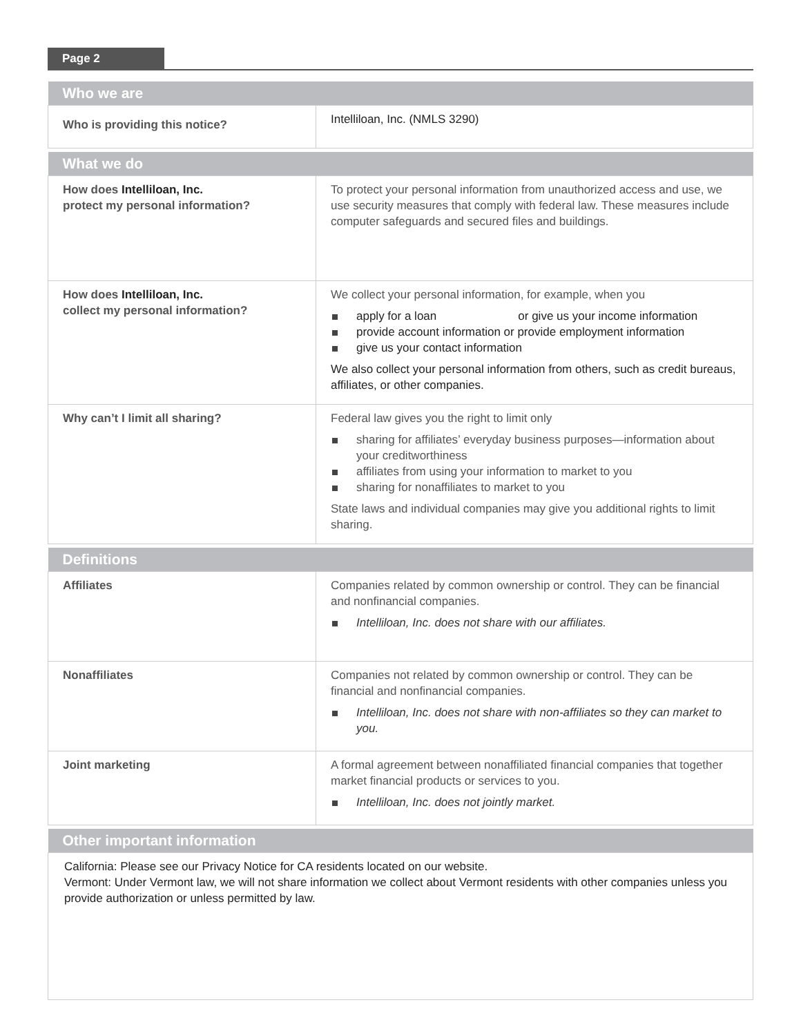Page 2
| Who we are | |
| --- | --- |
| Who is providing this notice? | Intelliloan, Inc. (NMLS 3290) |
| What we do | |
| --- | --- |
| How does Intelliloan, Inc. protect my personal information? | To protect your personal information from unauthorized access and use, we use security measures that comply with federal law. These measures include computer safeguards and secured files and buildings. |
| How does Intelliloan, Inc. collect my personal information? | We collect your personal information, for example, when you apply for a loan or give us your income information provide account information or provide employment information give us your contact information We also collect your personal information from others, such as credit bureaus, affiliates, or other companies. |
| Why can’t I limit all sharing? | Federal law gives you the right to limit only sharing for affiliates’ everyday business purposes—information about your creditworthiness affiliates from using your information to market to you sharing for nonaffiliates to market to you State laws and individual companies may give you additional rights to limit sharing. |
| Definitions | |
| --- | --- |
| Affiliates | Companies related by common ownership or control. They can be financial and nonfinancial companies. Intelliloan, Inc. does not share with our affiliates. |
| Nonaffiliates | Companies not related by common ownership or control. They can be financial and nonfinancial companies. Intelliloan, Inc. does not share with non-affiliates so they can market to you. |
| Joint marketing | A formal agreement between nonaffiliated financial companies that together market financial products or services to you. Intelliloan, Inc. does not jointly market. |
| Other important information |
| --- |
| California: Please see our Privacy Notice for CA residents located on our website. Vermont: Under Vermont law, we will not share information we collect about Vermont residents with other companies unless you provide authorization or unless permitted by law. |